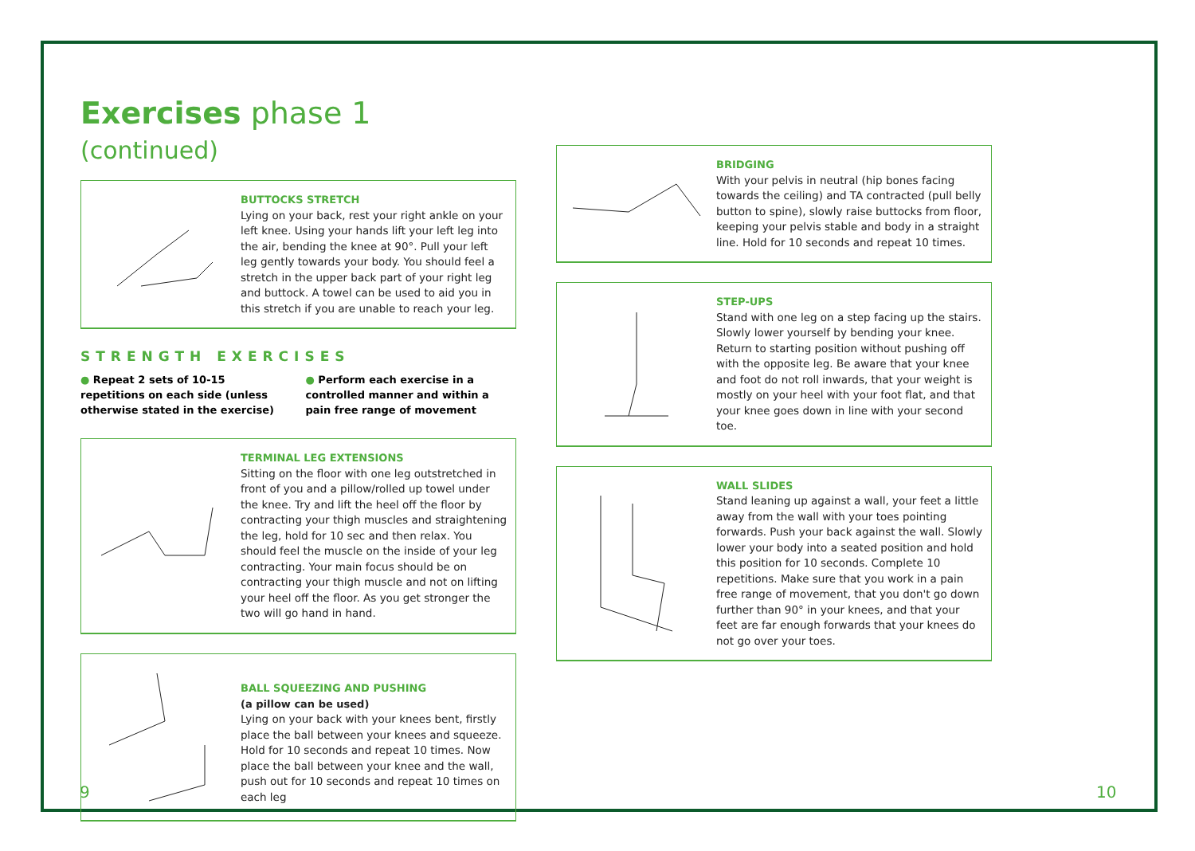Exercises phase 1 (continued)
BUTTOCKS STRETCH
Lying on your back, rest your right ankle on your left knee. Using your hands lift your left leg into the air, bending the knee at 90°. Pull your left leg gently towards your body. You should feel a stretch in the upper back part of your right leg and buttock. A towel can be used to aid you in this stretch if you are unable to reach your leg.
STRENGTH EXERCISES
● Repeat 2 sets of 10-15 repetitions on each side (unless otherwise stated in the exercise)
● Perform each exercise in a controlled manner and within a pain free range of movement
TERMINAL LEG EXTENSIONS
Sitting on the floor with one leg outstretched in front of you and a pillow/rolled up towel under the knee. Try and lift the heel off the floor by contracting your thigh muscles and straightening the leg, hold for 10 sec and then relax. You should feel the muscle on the inside of your leg contracting. Your main focus should be on contracting your thigh muscle and not on lifting your heel off the floor. As you get stronger the two will go hand in hand.
BALL SQUEEZING AND PUSHING
(a pillow can be used)
Lying on your back with your knees bent, firstly place the ball between your knees and squeeze. Hold for 10 seconds and repeat 10 times. Now place the ball between your knee and the wall, push out for 10 seconds and repeat 10 times on each leg
BRIDGING
With your pelvis in neutral (hip bones facing towards the ceiling) and TA contracted (pull belly button to spine), slowly raise buttocks from floor, keeping your pelvis stable and body in a straight line. Hold for 10 seconds and repeat 10 times.
STEP-UPS
Stand with one leg on a step facing up the stairs. Slowly lower yourself by bending your knee. Return to starting position without pushing off with the opposite leg. Be aware that your knee and foot do not roll inwards, that your weight is mostly on your heel with your foot flat, and that your knee goes down in line with your second toe.
WALL SLIDES
Stand leaning up against a wall, your feet a little away from the wall with your toes pointing forwards. Push your back against the wall. Slowly lower your body into a seated position and hold this position for 10 seconds. Complete 10 repetitions. Make sure that you work in a pain free range of movement, that you don't go down further than 90° in your knees, and that your feet are far enough forwards that your knees do not go over your toes.
9 10